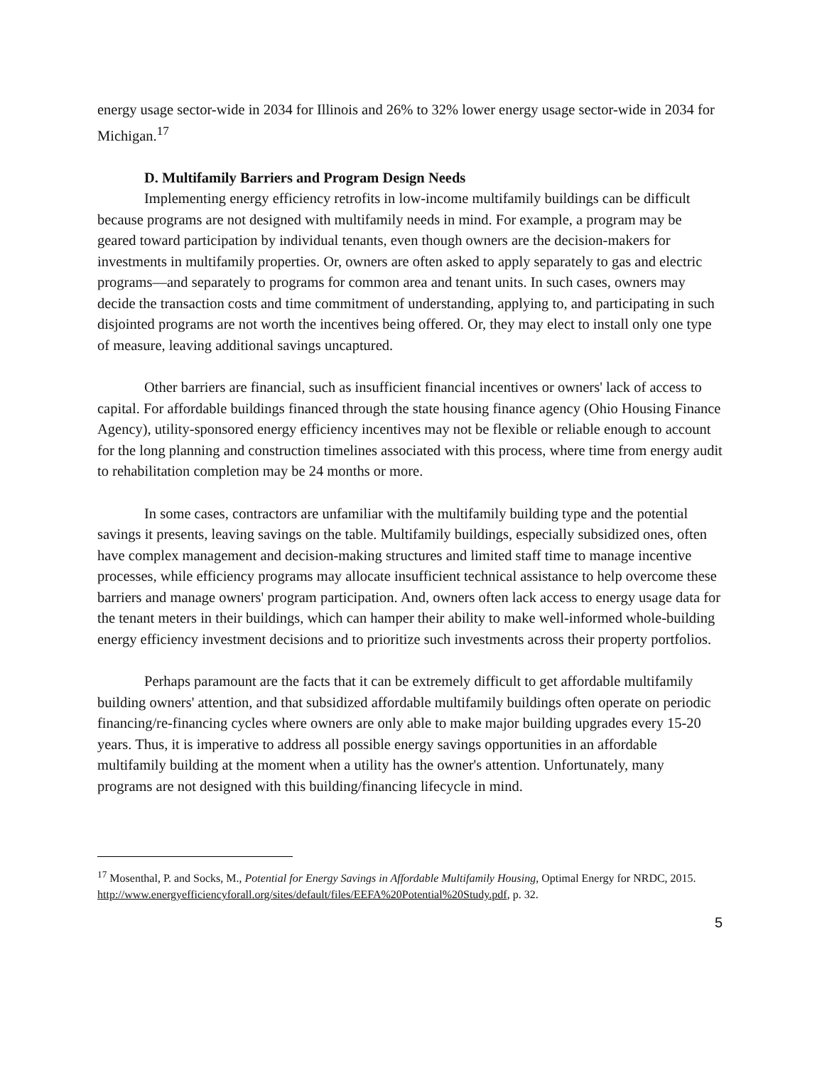energy usage sector-wide in 2034 for Illinois and 26% to 32% lower energy usage sector-wide in 2034 for Michigan.<sup>17</sup>
D. Multifamily Barriers and Program Design Needs
Implementing energy efficiency retrofits in low-income multifamily buildings can be difficult because programs are not designed with multifamily needs in mind. For example, a program may be geared toward participation by individual tenants, even though owners are the decision-makers for investments in multifamily properties. Or, owners are often asked to apply separately to gas and electric programs—and separately to programs for common area and tenant units. In such cases, owners may decide the transaction costs and time commitment of understanding, applying to, and participating in such disjointed programs are not worth the incentives being offered. Or, they may elect to install only one type of measure, leaving additional savings uncaptured.
Other barriers are financial, such as insufficient financial incentives or owners' lack of access to capital. For affordable buildings financed through the state housing finance agency (Ohio Housing Finance Agency), utility-sponsored energy efficiency incentives may not be flexible or reliable enough to account for the long planning and construction timelines associated with this process, where time from energy audit to rehabilitation completion may be 24 months or more.
In some cases, contractors are unfamiliar with the multifamily building type and the potential savings it presents, leaving savings on the table. Multifamily buildings, especially subsidized ones, often have complex management and decision-making structures and limited staff time to manage incentive processes, while efficiency programs may allocate insufficient technical assistance to help overcome these barriers and manage owners' program participation. And, owners often lack access to energy usage data for the tenant meters in their buildings, which can hamper their ability to make well-informed whole-building energy efficiency investment decisions and to prioritize such investments across their property portfolios.
Perhaps paramount are the facts that it can be extremely difficult to get affordable multifamily building owners' attention, and that subsidized affordable multifamily buildings often operate on periodic financing/re-financing cycles where owners are only able to make major building upgrades every 15-20 years. Thus, it is imperative to address all possible energy savings opportunities in an affordable multifamily building at the moment when a utility has the owner's attention. Unfortunately, many programs are not designed with this building/financing lifecycle in mind.
<sup>17</sup> Mosenthal, P. and Socks, M., Potential for Energy Savings in Affordable Multifamily Housing, Optimal Energy for NRDC, 2015. http://www.energyefficiencyforall.org/sites/default/files/EEFA%20Potential%20Study.pdf, p. 32.
5